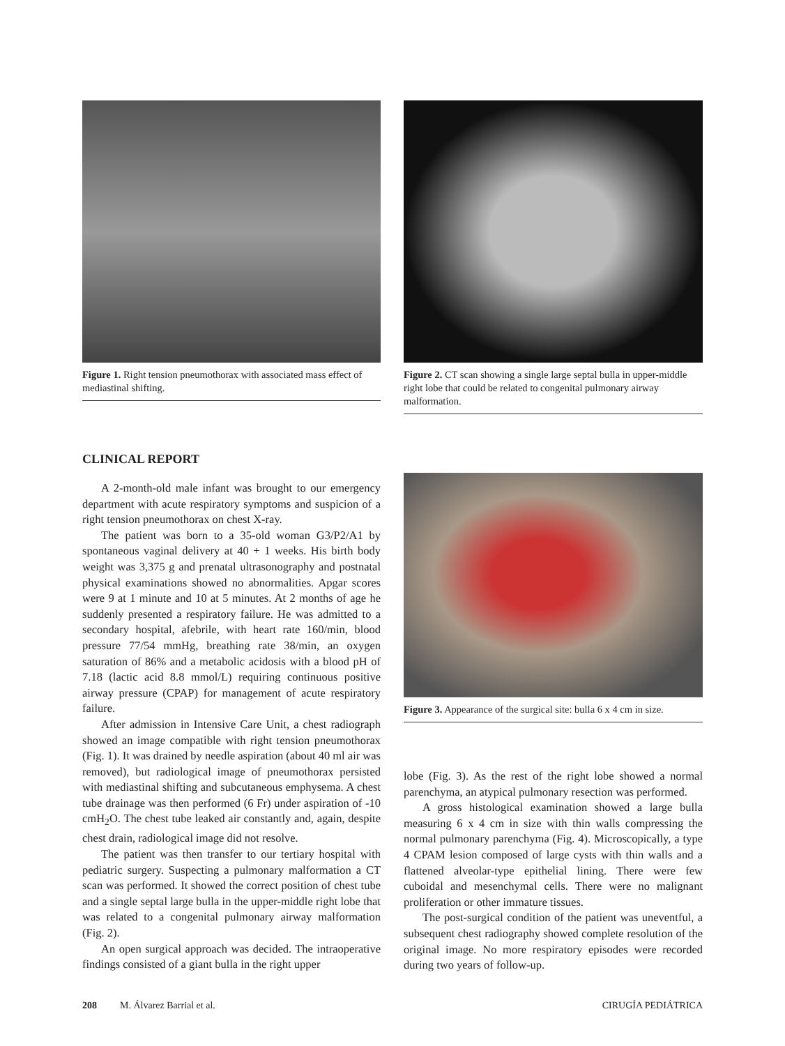Figure 1. Right tension pneumothorax with associated mass effect of mediastinal shifting.
Figure 2. CT scan showing a single large septal bulla in upper-middle right lobe that could be related to congenital pulmonary airway malformation.
CLINICAL REPORT
A 2-month-old male infant was brought to our emergency department with acute respiratory symptoms and suspicion of a right tension pneumothorax on chest X-ray.
The patient was born to a 35-old woman G3/P2/A1 by spontaneous vaginal delivery at 40 + 1 weeks. His birth body weight was 3,375 g and prenatal ultrasonography and postnatal physical examinations showed no abnormalities. Apgar scores were 9 at 1 minute and 10 at 5 minutes. At 2 months of age he suddenly presented a respiratory failure. He was admitted to a secondary hospital, afebrile, with heart rate 160/min, blood pressure 77/54 mmHg, breathing rate 38/min, an oxygen saturation of 86% and a metabolic acidosis with a blood pH of 7.18 (lactic acid 8.8 mmol/L) requiring continuous positive airway pressure (CPAP) for management of acute respiratory failure.
After admission in Intensive Care Unit, a chest radiograph showed an image compatible with right tension pneumothorax (Fig. 1). It was drained by needle aspiration (about 40 ml air was removed), but radiological image of pneumothorax persisted with mediastinal shifting and subcutaneous emphysema. A chest tube drainage was then performed (6 Fr) under aspiration of -10 cmH<sub>2</sub>O. The chest tube leaked air constantly and, again, despite chest drain, radiological image did not resolve.
The patient was then transfer to our tertiary hospital with pediatric surgery. Suspecting a pulmonary malformation a CT scan was performed. It showed the correct position of chest tube and a single septal large bulla in the upper-middle right lobe that was related to a congenital pulmonary airway malformation (Fig. 2).
An open surgical approach was decided. The intraoperative findings consisted of a giant bulla in the right upper
Figure 3. Appearance of the surgical site: bulla 6 x 4 cm in size.
lobe (Fig. 3). As the rest of the right lobe showed a normal parenchyma, an atypical pulmonary resection was performed.
A gross histological examination showed a large bulla measuring 6 x 4 cm in size with thin walls compressing the normal pulmonary parenchyma (Fig. 4). Microscopically, a type 4 CPAM lesion composed of large cysts with thin walls and a flattened alveolar-type epithelial lining. There were few cuboidal and mesenchymal cells. There were no malignant proliferation or other immature tissues.
The post-surgical condition of the patient was uneventful, a subsequent chest radiography showed complete resolution of the original image. No more respiratory episodes were recorded during two years of follow-up.
208 M. Álvarez Barrial et al. CIRUGÍA PEDIÁTRICA